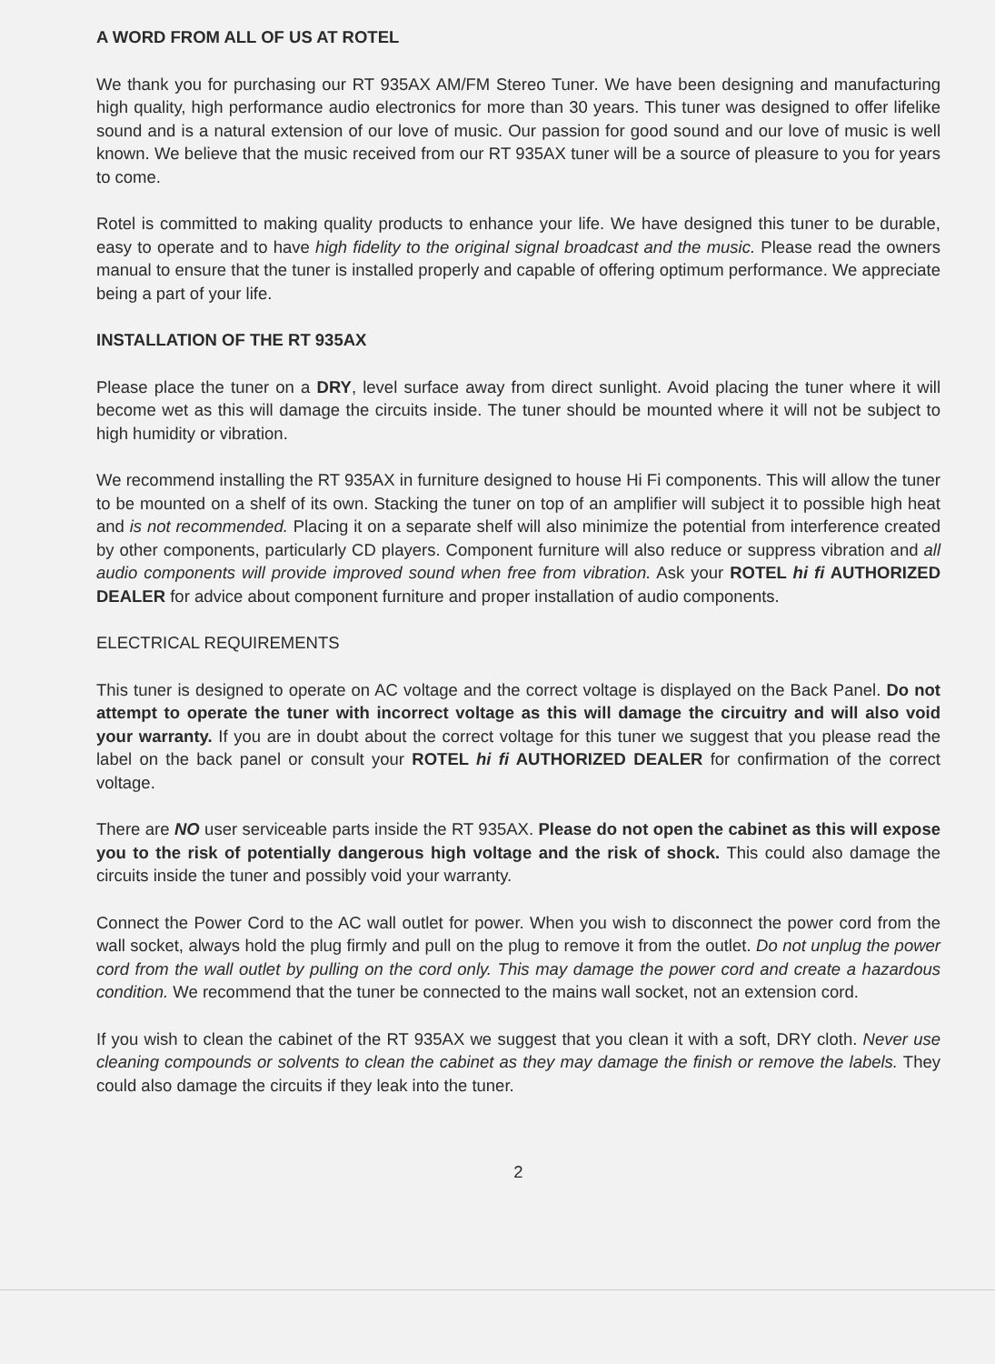A WORD FROM ALL OF US AT ROTEL
We thank you for purchasing our RT 935AX AM/FM Stereo Tuner. We have been designing and manufacturing high quality, high performance audio electronics for more than 30 years. This tuner was designed to offer lifelike sound and is a natural extension of our love of music. Our passion for good sound and our love of music is well known. We believe that the music received from our RT 935AX tuner will be a source of pleasure to you for years to come.
Rotel is committed to making quality products to enhance your life. We have designed this tuner to be durable, easy to operate and to have high fidelity to the original signal broadcast and the music. Please read the owners manual to ensure that the tuner is installed properly and capable of offering optimum performance. We appreciate being a part of your life.
INSTALLATION OF THE RT 935AX
Please place the tuner on a DRY, level surface away from direct sunlight. Avoid placing the tuner where it will become wet as this will damage the circuits inside. The tuner should be mounted where it will not be subject to high humidity or vibration.
We recommend installing the RT 935AX in furniture designed to house Hi Fi components. This will allow the tuner to be mounted on a shelf of its own. Stacking the tuner on top of an amplifier will subject it to possible high heat and is not recommended. Placing it on a separate shelf will also minimize the potential from interference created by other components, particularly CD players. Component furniture will also reduce or suppress vibration and all audio components will provide improved sound when free from vibration. Ask your ROTEL hi fi AUTHORIZED DEALER for advice about component furniture and proper installation of audio components.
ELECTRICAL REQUIREMENTS
This tuner is designed to operate on AC voltage and the correct voltage is displayed on the Back Panel. Do not attempt to operate the tuner with incorrect voltage as this will damage the circuitry and will also void your warranty. If you are in doubt about the correct voltage for this tuner we suggest that you please read the label on the back panel or consult your ROTEL hi fi AUTHORIZED DEALER for confirmation of the correct voltage.
There are NO user serviceable parts inside the RT 935AX. Please do not open the cabinet as this will expose you to the risk of potentially dangerous high voltage and the risk of shock. This could also damage the circuits inside the tuner and possibly void your warranty.
Connect the Power Cord to the AC wall outlet for power. When you wish to disconnect the power cord from the wall socket, always hold the plug firmly and pull on the plug to remove it from the outlet. Do not unplug the power cord from the wall outlet by pulling on the cord only. This may damage the power cord and create a hazardous condition. We recommend that the tuner be connected to the mains wall socket, not an extension cord.
If you wish to clean the cabinet of the RT 935AX we suggest that you clean it with a soft, DRY cloth. Never use cleaning compounds or solvents to clean the cabinet as they may damage the finish or remove the labels. They could also damage the circuits if they leak into the tuner.
2